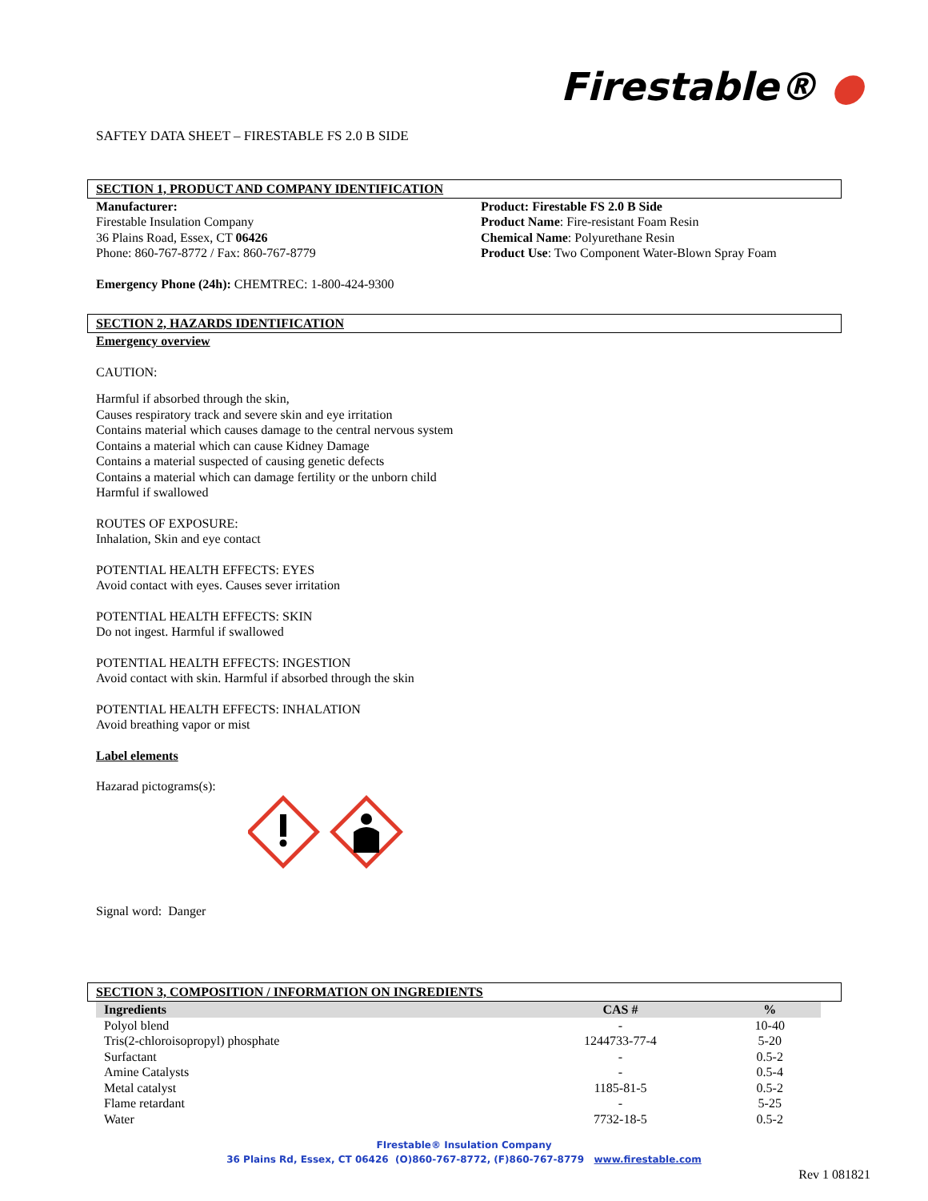Firestable® ●
SAFTEY DATA SHEET – FIRESTABLE FS 2.0 B SIDE
SECTION 1, PRODUCT AND COMPANY IDENTIFICATION
Manufacturer:
Firestable Insulation Company
36 Plains Road, Essex, CT 06426
Phone: 860-767-8772 / Fax: 860-767-8779
Product: Firestable FS 2.0 B Side
Product Name: Fire-resistant Foam Resin
Chemical Name: Polyurethane Resin
Product Use: Two Component Water-Blown Spray Foam
Emergency Phone (24h): CHEMTREC: 1-800-424-9300
SECTION 2, HAZARDS IDENTIFICATION
Emergency overview
CAUTION:
Harmful if absorbed through the skin,
Causes respiratory track and severe skin and eye irritation
Contains material which causes damage to the central nervous system
Contains a material which can cause Kidney Damage
Contains a material suspected of causing genetic defects
Contains a material which can damage fertility or the unborn child
Harmful if swallowed
ROUTES OF EXPOSURE:
Inhalation, Skin and eye contact
POTENTIAL HEALTH EFFECTS: EYES
Avoid contact with eyes. Causes sever irritation
POTENTIAL HEALTH EFFECTS: SKIN
Do not ingest. Harmful if swallowed
POTENTIAL HEALTH EFFECTS: INGESTION
Avoid contact with skin. Harmful if absorbed through the skin
POTENTIAL HEALTH EFFECTS: INHALATION
Avoid breathing vapor or mist
Label elements
Hazarad pictograms(s):
Signal word: Danger
SECTION 3, COMPOSITION / INFORMATION ON INGREDIENTS
| Ingredients | CAS # | % |
| --- | --- | --- |
| Polyol blend | - | 10-40 |
| Tris(2-chloroisopropyl) phosphate | 1244733-77-4 | 5-20 |
| Surfactant | - | 0.5-2 |
| Amine Catalysts | - | 0.5-4 |
| Metal catalyst | 1185-81-5 | 0.5-2 |
| Flame retardant | - | 5-25 |
| Water | 7732-18-5 | 0.5-2 |
FIrestable® Insulation Company
36 Plains Rd, Essex, CT 06426 (O)860-767-8772, (F)860-767-8779 www.firestable.com
Rev 1 081821